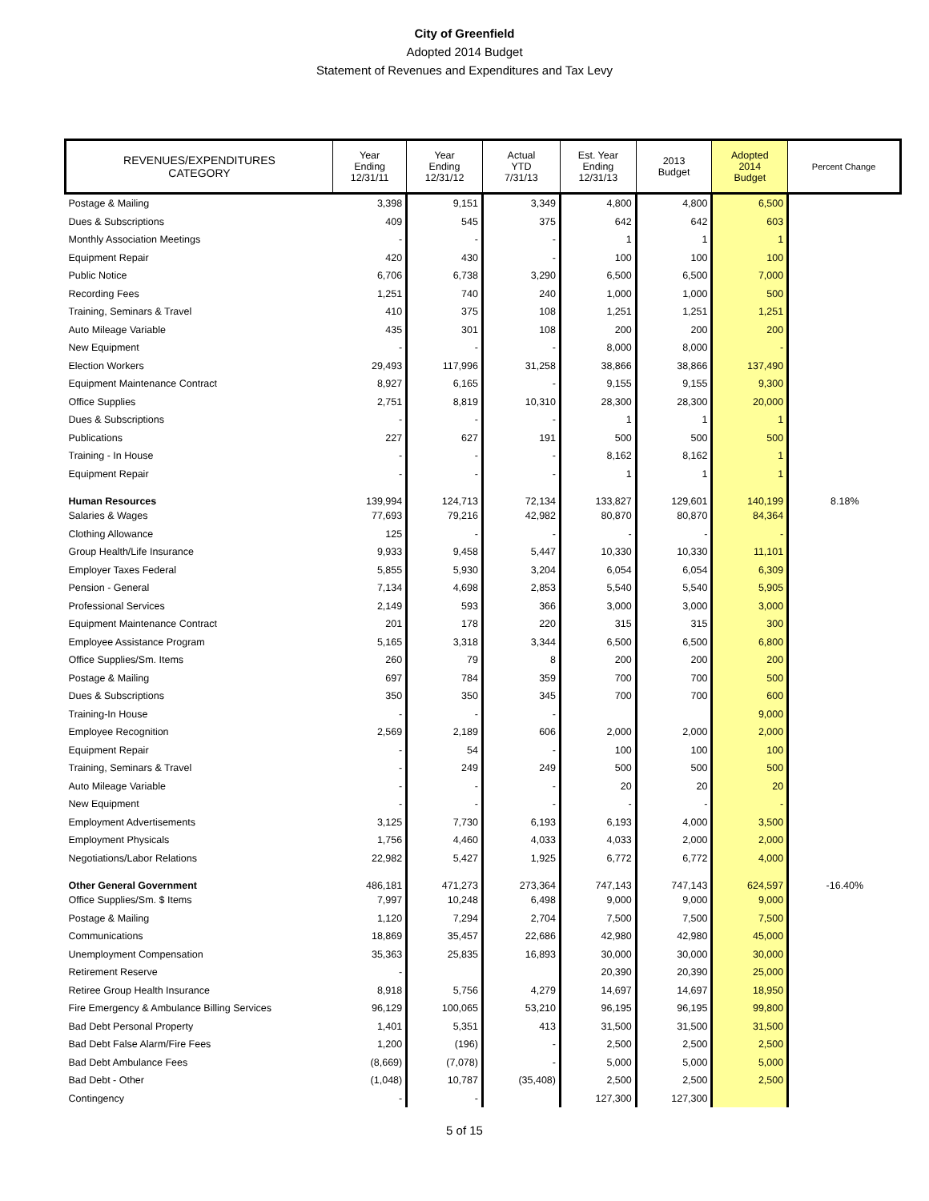City of Greenfield
Adopted 2014 Budget
Statement of Revenues and Expenditures and Tax Levy
| REVENUES/EXPENDITURES CATEGORY | Year Ending 12/31/11 | Year Ending 12/31/12 | Actual YTD 7/31/13 | Est. Year Ending 12/31/13 | 2013 Budget | Adopted 2014 Budget | Percent Change |
| --- | --- | --- | --- | --- | --- | --- | --- |
| Postage & Mailing | 3,398 | 9,151 | 3,349 | 4,800 | 4,800 | 6,500 | |
| Dues & Subscriptions | 409 | 545 | 375 | 642 | 642 | 603 | |
| Monthly Association Meetings | - | - | - | 1 | 1 | 1 | |
| Equipment Repair | 420 | 430 | - | 100 | 100 | 100 | |
| Public Notice | 6,706 | 6,738 | 3,290 | 6,500 | 6,500 | 7,000 | |
| Recording Fees | 1,251 | 740 | 240 | 1,000 | 1,000 | 500 | |
| Training, Seminars & Travel | 410 | 375 | 108 | 1,251 | 1,251 | 1,251 | |
| Auto Mileage Variable | 435 | 301 | 108 | 200 | 200 | 200 | |
| New Equipment | - | - | - | 8,000 | 8,000 | - | |
| Election Workers | 29,493 | 117,996 | 31,258 | 38,866 | 38,866 | 137,490 | |
| Equipment Maintenance Contract | 8,927 | 6,165 | - | 9,155 | 9,155 | 9,300 | |
| Office Supplies | 2,751 | 8,819 | 10,310 | 28,300 | 28,300 | 20,000 | |
| Dues & Subscriptions | - | - | - | 1 | 1 | 1 | |
| Publications | 227 | 627 | 191 | 500 | 500 | 500 | |
| Training - In House | - | - | - | 8,162 | 8,162 | 1 | |
| Equipment Repair | - | - | - | 1 | 1 | 1 | |
| Human Resources | 139,994 | 124,713 | 72,134 | 133,827 | 129,601 | 140,199 | 8.18% |
| Salaries & Wages | 77,693 | 79,216 | 42,982 | 80,870 | 80,870 | 84,364 | |
| Clothing Allowance | 125 | - | - | - | - | - | |
| Group Health/Life Insurance | 9,933 | 9,458 | 5,447 | 10,330 | 10,330 | 11,101 | |
| Employer Taxes Federal | 5,855 | 5,930 | 3,204 | 6,054 | 6,054 | 6,309 | |
| Pension - General | 7,134 | 4,698 | 2,853 | 5,540 | 5,540 | 5,905 | |
| Professional Services | 2,149 | 593 | 366 | 3,000 | 3,000 | 3,000 | |
| Equipment Maintenance Contract | 201 | 178 | 220 | 315 | 315 | 300 | |
| Employee Assistance Program | 5,165 | 3,318 | 3,344 | 6,500 | 6,500 | 6,800 | |
| Office Supplies/Sm. Items | 260 | 79 | 8 | 200 | 200 | 200 | |
| Postage & Mailing | 697 | 784 | 359 | 700 | 700 | 500 | |
| Dues & Subscriptions | 350 | 350 | 345 | 700 | 700 | 600 | |
| Training-In House | - | - | - | | | 9,000 | |
| Employee Recognition | 2,569 | 2,189 | 606 | 2,000 | 2,000 | 2,000 | |
| Equipment Repair | - | 54 | - | 100 | 100 | 100 | |
| Training, Seminars & Travel | - | 249 | 249 | 500 | 500 | 500 | |
| Auto Mileage Variable | - | - | - | 20 | 20 | 20 | |
| New Equipment | - | - | - | - | - | - | |
| Employment Advertisements | 3,125 | 7,730 | 6,193 | 6,193 | 4,000 | 3,500 | |
| Employment Physicals | 1,756 | 4,460 | 4,033 | 4,033 | 2,000 | 2,000 | |
| Negotiations/Labor Relations | 22,982 | 5,427 | 1,925 | 6,772 | 6,772 | 4,000 | |
| Other General Government | 486,181 | 471,273 | 273,364 | 747,143 | 747,143 | 624,597 | -16.40% |
| Office Supplies/Sm. $ Items | 7,997 | 10,248 | 6,498 | 9,000 | 9,000 | 9,000 | |
| Postage & Mailing | 1,120 | 7,294 | 2,704 | 7,500 | 7,500 | 7,500 | |
| Communications | 18,869 | 35,457 | 22,686 | 42,980 | 42,980 | 45,000 | |
| Unemployment Compensation | 35,363 | 25,835 | 16,893 | 30,000 | 30,000 | 30,000 | |
| Retirement Reserve | - | | | 20,390 | 20,390 | 25,000 | |
| Retiree Group Health Insurance | 8,918 | 5,756 | 4,279 | 14,697 | 14,697 | 18,950 | |
| Fire Emergency & Ambulance Billing Services | 96,129 | 100,065 | 53,210 | 96,195 | 96,195 | 99,800 | |
| Bad Debt Personal Property | 1,401 | 5,351 | 413 | 31,500 | 31,500 | 31,500 | |
| Bad Debt False Alarm/Fire Fees | 1,200 | (196) | - | 2,500 | 2,500 | 2,500 | |
| Bad Debt Ambulance Fees | (8,669) | (7,078) | - | 5,000 | 5,000 | 5,000 | |
| Bad Debt - Other | (1,048) | 10,787 | (35,408) | 2,500 | 2,500 | 2,500 | |
| Contingency | - | - | | 127,300 | 127,300 | | |
5 of 15